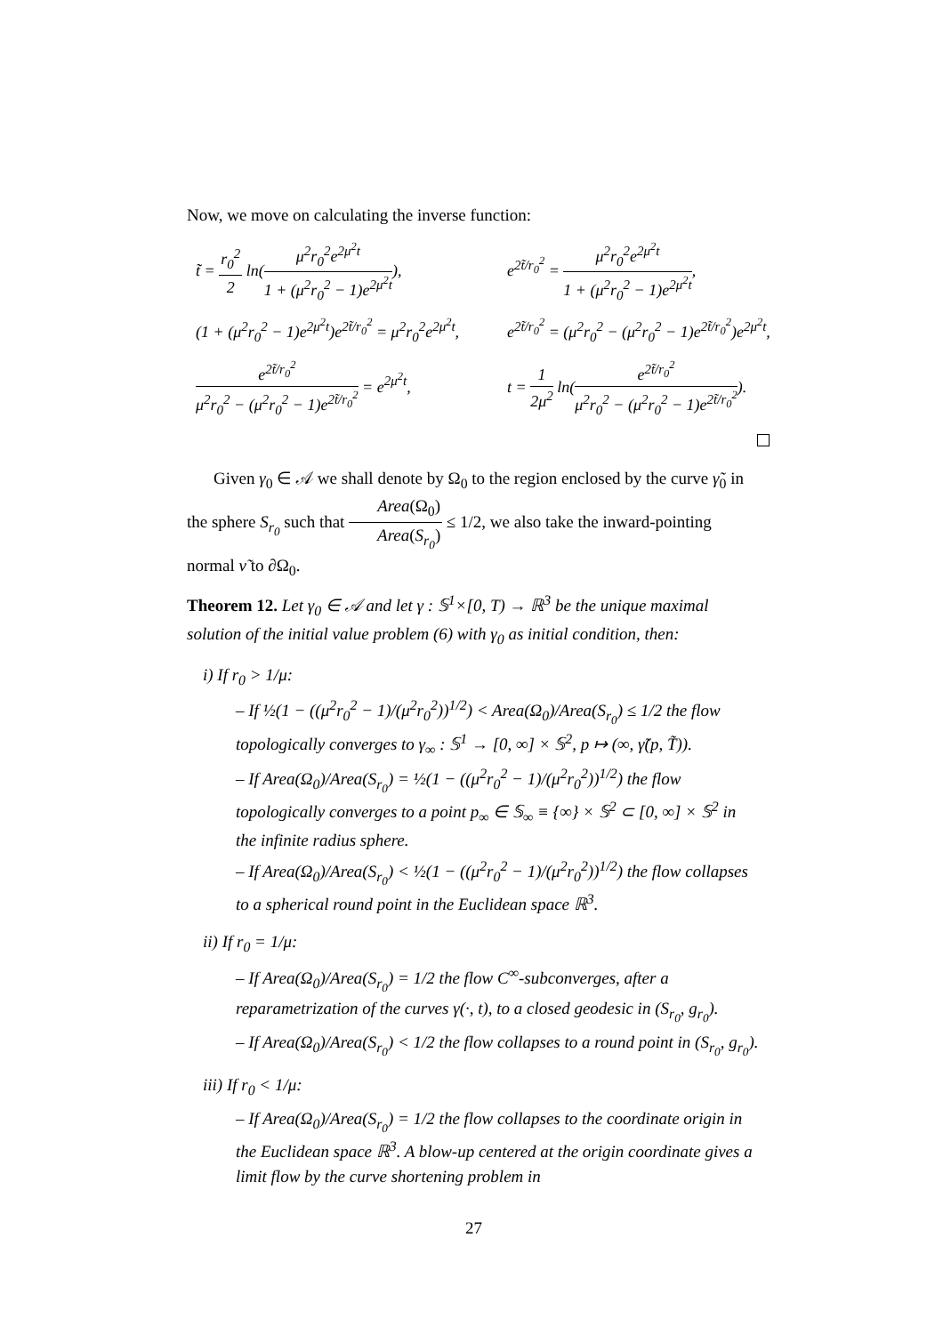Now, we move on calculating the inverse function:
t̃ = r<sub>0</sub><sup>2</sup> 2 ln(μ<sup>2</sup>r<sub>0</sub><sup>2</sup>e<sup>2μ<sup>2</sup>t</sup> 1 + (μ<sup>2</sup>r<sub>0</sub><sup>2</sup> − 1)e<sup>2μ<sup>2</sup>t</sup>),
e<sup>2t̃/r<sub>0</sub><sup>2</sup></sup> = μ<sup>2</sup>r<sub>0</sub><sup>2</sup>e<sup>2μ<sup>2</sup>t</sup> 1 + (μ<sup>2</sup>r<sub>0</sub><sup>2</sup> − 1)e<sup>2μ<sup>2</sup>t</sup>,
(1 + (μ<sup>2</sup>r<sub>0</sub><sup>2</sup> − 1)e<sup>2μ<sup>2</sup>t</sup>)e<sup>2t̃/r<sub>0</sub><sup>2</sup></sup> = μ<sup>2</sup>r<sub>0</sub><sup>2</sup>e<sup>2μ<sup>2</sup>t</sup>,
e<sup>2t̃/r<sub>0</sub><sup>2</sup></sup> = (μ<sup>2</sup>r<sub>0</sub><sup>2</sup> − (μ<sup>2</sup>r<sub>0</sub><sup>2</sup> − 1)e<sup>2t̃/r<sub>0</sub><sup>2</sup></sup>)e<sup>2μ<sup>2</sup>t</sup>,
e<sup>2t̃/r<sub>0</sub><sup>2</sup></sup> μ<sup>2</sup>r<sub>0</sub><sup>2</sup> − (μ<sup>2</sup>r<sub>0</sub><sup>2</sup> − 1)e<sup>2t̃/r<sub>0</sub><sup>2</sup></sup> = e<sup>2μ<sup>2</sup>t</sup>,
t = 1 2μ<sup>2</sup> ln(e<sup>2t̃/r<sub>0</sub><sup>2</sup></sup> μ<sup>2</sup>r<sub>0</sub><sup>2</sup> − (μ<sup>2</sup>r<sub>0</sub><sup>2</sup> − 1)e<sup>2t̃/r<sub>0</sub><sup>2</sup></sup>).
Given γ<sub>0</sub> ∈ 𝒜 we shall denote by Ω<sub>0</sub> to the region enclosed by the curve γ̃<sub>0</sub> in the sphere S<sub>r<sub>0</sub></sub> such that Area(Ω<sub>0</sub>) Area(S<sub>r<sub>0</sub></sub>) ≤ 1/2, we also take the inward-pointing normal ν̃ to ∂Ω<sub>0</sub>.
Theorem 12. Let γ<sub>0</sub> ∈ 𝒜 and let γ : 𝕊<sup>1</sup>×[0, T) → ℝ<sup>3</sup> be the unique maximal solution of the initial value problem (6) with γ<sub>0</sub> as initial condition, then:
i) If r<sub>0</sub> > 1/μ:
– If ½(1 − ((μ<sup>2</sup>r<sub>0</sub><sup>2</sup> − 1)/(μ<sup>2</sup>r<sub>0</sub><sup>2</sup>))<sup>1/2</sup>) < Area(Ω<sub>0</sub>)/Area(S<sub>r<sub>0</sub></sub>) ≤ 1/2 the flow topologically converges to γ<sub>∞</sub> : 𝕊<sup>1</sup> → [0, ∞] × 𝕊<sup>2</sup>, p ↦ (∞, γ̃(p, T̃)).
– If Area(Ω<sub>0</sub>)/Area(S<sub>r<sub>0</sub></sub>) = ½(1 − ((μ<sup>2</sup>r<sub>0</sub><sup>2</sup> − 1)/(μ<sup>2</sup>r<sub>0</sub><sup>2</sup>))<sup>1/2</sup>) the flow topologically converges to a point p<sub>∞</sub> ∈ 𝕊<sub>∞</sub> ≡ {∞} × 𝕊<sup>2</sup> ⊂ [0, ∞] × 𝕊<sup>2</sup> in the infinite radius sphere.
– If Area(Ω<sub>0</sub>)/Area(S<sub>r<sub>0</sub></sub>) < ½(1 − ((μ<sup>2</sup>r<sub>0</sub><sup>2</sup> − 1)/(μ<sup>2</sup>r<sub>0</sub><sup>2</sup>))<sup>1/2</sup>) the flow collapses to a spherical round point in the Euclidean space ℝ<sup>3</sup>.
ii) If r<sub>0</sub> = 1/μ:
– If Area(Ω<sub>0</sub>)/Area(S<sub>r<sub>0</sub></sub>) = 1/2 the flow C<sup>∞</sup>-subconverges, after a reparametrization of the curves γ(·, t), to a closed geodesic in (S<sub>r<sub>0</sub></sub>, g<sub>r<sub>0</sub></sub>).
– If Area(Ω<sub>0</sub>)/Area(S<sub>r<sub>0</sub></sub>) < 1/2 the flow collapses to a round point in (S<sub>r<sub>0</sub></sub>, g<sub>r<sub>0</sub></sub>).
iii) If r<sub>0</sub> < 1/μ:
– If Area(Ω<sub>0</sub>)/Area(S<sub>r<sub>0</sub></sub>) = 1/2 the flow collapses to the coordinate origin in the Euclidean space ℝ<sup>3</sup>. A blow-up centered at the origin coordinate gives a limit flow by the curve shortening problem in
27